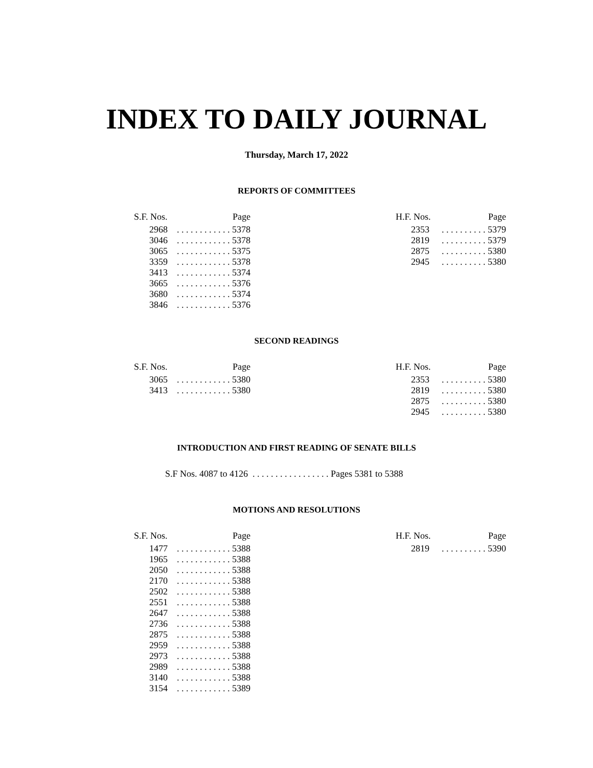INDEX TO DAILY JOURNAL
Thursday, March 17, 2022
REPORTS OF COMMITTEES
| S.F. Nos. | Page |
| --- | --- |
| 2968 | . . . . . . . . . . . . 5378 |
| 3046 | . . . . . . . . . . . . 5378 |
| 3065 | . . . . . . . . . . . . 5375 |
| 3359 | . . . . . . . . . . . . 5378 |
| 3413 | . . . . . . . . . . . . 5374 |
| 3665 | . . . . . . . . . . . . 5376 |
| 3680 | . . . . . . . . . . . . 5374 |
| 3846 | . . . . . . . . . . . . 5376 |
| H.F. Nos. | Page |
| --- | --- |
| 2353 | . . . . . . . . . . 5379 |
| 2819 | . . . . . . . . . . 5379 |
| 2875 | . . . . . . . . . . 5380 |
| 2945 | . . . . . . . . . . 5380 |
SECOND READINGS
| S.F. Nos. | Page |
| --- | --- |
| 3065 | . . . . . . . . . . . . 5380 |
| 3413 | . . . . . . . . . . . . 5380 |
| H.F. Nos. | Page |
| --- | --- |
| 2353 | . . . . . . . . . . 5380 |
| 2819 | . . . . . . . . . . 5380 |
| 2875 | . . . . . . . . . . 5380 |
| 2945 | . . . . . . . . . . 5380 |
INTRODUCTION AND FIRST READING OF SENATE BILLS
S.F Nos. 4087 to 4126 . . . . . . . . . . . . . . . . . Pages 5381 to 5388
MOTIONS AND RESOLUTIONS
| S.F. Nos. | Page |
| --- | --- |
| 1477 | . . . . . . . . . . . . 5388 |
| 1965 | . . . . . . . . . . . . 5388 |
| 2050 | . . . . . . . . . . . . 5388 |
| 2170 | . . . . . . . . . . . . 5388 |
| 2502 | . . . . . . . . . . . . 5388 |
| 2551 | . . . . . . . . . . . . 5388 |
| 2647 | . . . . . . . . . . . . 5388 |
| 2736 | . . . . . . . . . . . . 5388 |
| 2875 | . . . . . . . . . . . . 5388 |
| 2959 | . . . . . . . . . . . . 5388 |
| 2973 | . . . . . . . . . . . . 5388 |
| 2989 | . . . . . . . . . . . . 5388 |
| 3140 | . . . . . . . . . . . . 5388 |
| 3154 | . . . . . . . . . . . . 5389 |
| H.F. Nos. | Page |
| --- | --- |
| 2819 | . . . . . . . . . . 5390 |